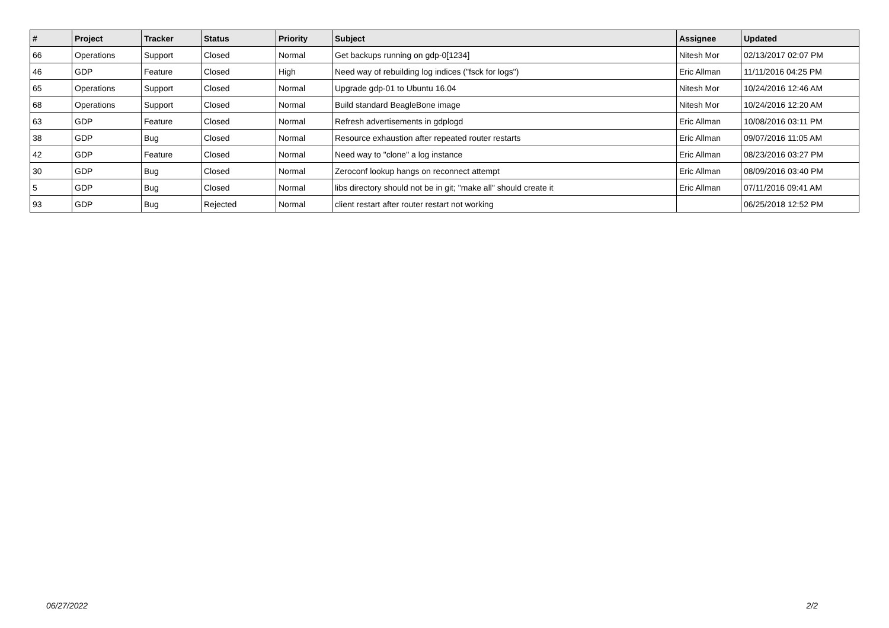| # | Project | Tracker | Status | Priority | Subject | Assignee | Updated |
| --- | --- | --- | --- | --- | --- | --- | --- |
| 66 | Operations | Support | Closed | Normal | Get backups running on gdp-0[1234] | Nitesh Mor | 02/13/2017 02:07 PM |
| 46 | GDP | Feature | Closed | High | Need way of rebuilding log indices ("fsck for logs") | Eric Allman | 11/11/2016 04:25 PM |
| 65 | Operations | Support | Closed | Normal | Upgrade gdp-01 to Ubuntu 16.04 | Nitesh Mor | 10/24/2016 12:46 AM |
| 68 | Operations | Support | Closed | Normal | Build standard BeagleBone image | Nitesh Mor | 10/24/2016 12:20 AM |
| 63 | GDP | Feature | Closed | Normal | Refresh advertisements in gdplogd | Eric Allman | 10/08/2016 03:11 PM |
| 38 | GDP | Bug | Closed | Normal | Resource exhaustion after repeated router restarts | Eric Allman | 09/07/2016 11:05 AM |
| 42 | GDP | Feature | Closed | Normal | Need way to "clone" a log instance | Eric Allman | 08/23/2016 03:27 PM |
| 30 | GDP | Bug | Closed | Normal | Zeroconf lookup hangs on reconnect attempt | Eric Allman | 08/09/2016 03:40 PM |
| 5 | GDP | Bug | Closed | Normal | libs directory should not be in git; "make all" should create it | Eric Allman | 07/11/2016 09:41 AM |
| 93 | GDP | Bug | Rejected | Normal | client restart after router restart not working | | 06/25/2018 12:52 PM |
06/27/2022 2/2